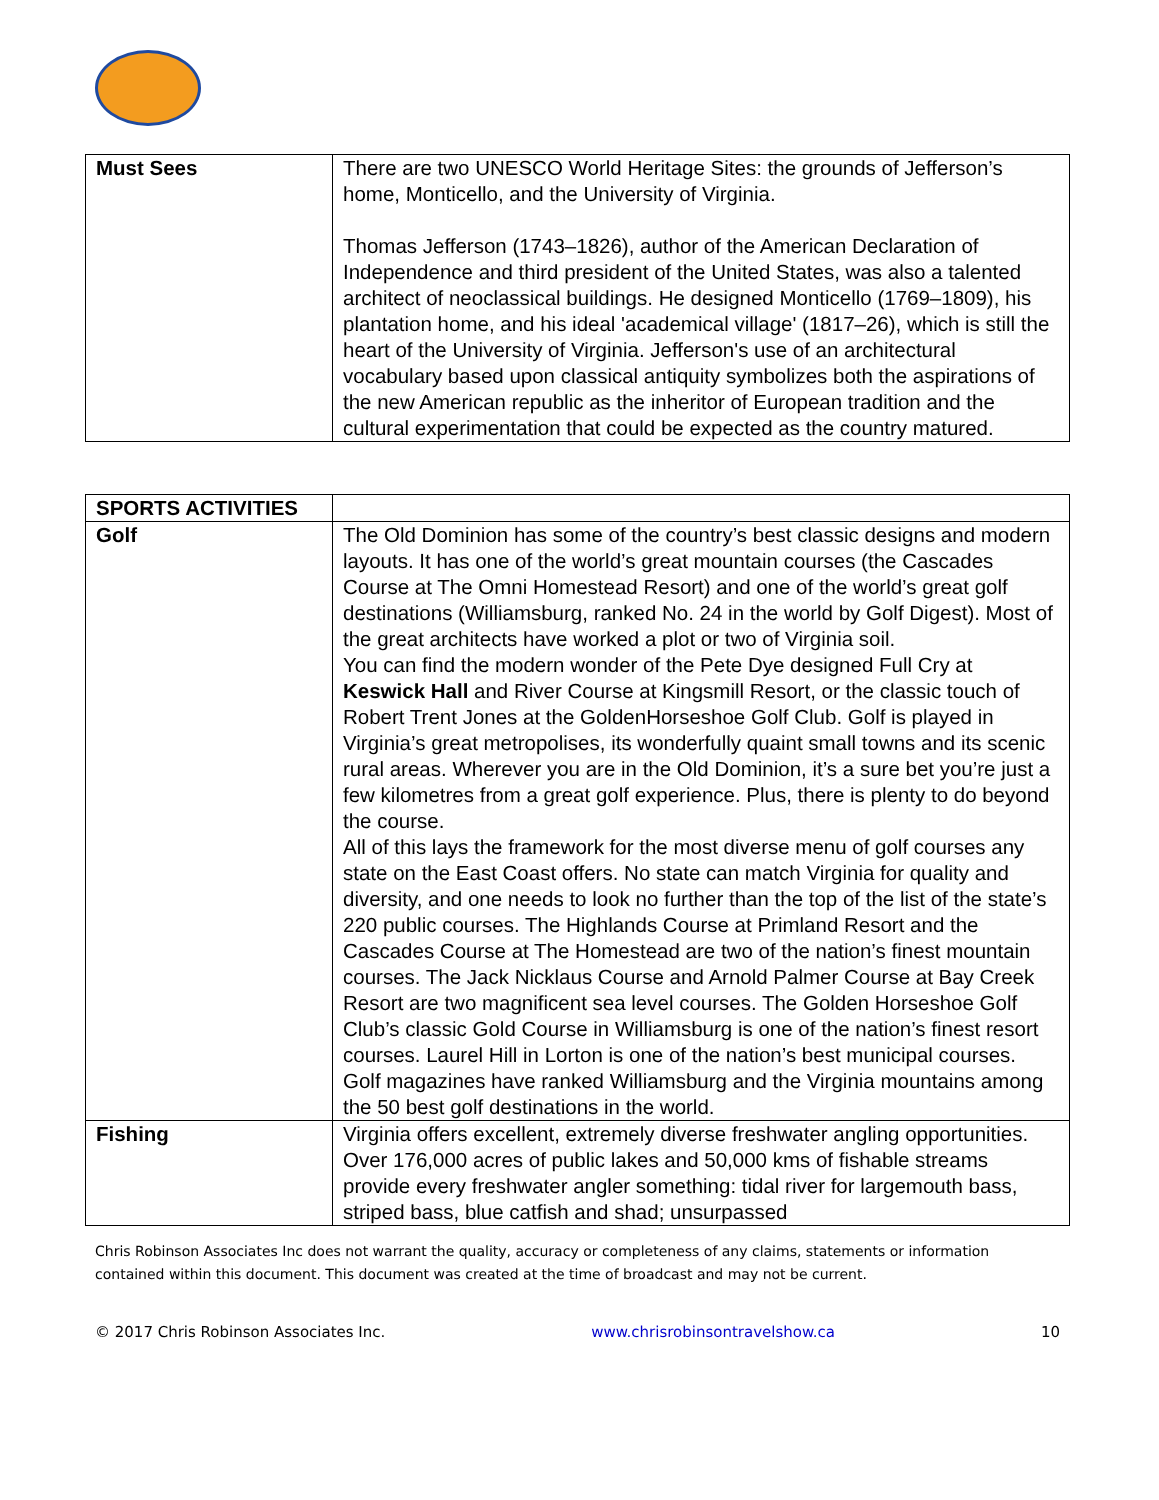| Must Sees | There are two UNESCO World Heritage Sites: the grounds of Jefferson’s home, Monticello, and the University of Virginia. Thomas Jefferson (1743–1826), author of the American Declaration of Independence and third president of the United States, was also a talented architect of neoclassical buildings. He designed Monticello (1769–1809), his plantation home, and his ideal 'academical village' (1817–26), which is still the heart of the University of Virginia. Jefferson's use of an architectural vocabulary based upon classical antiquity symbolizes both the aspirations of the new American republic as the inheritor of European tradition and the cultural experimentation that could be expected as the country matured. |
| SPORTS ACTIVITIES | |
| --- | --- |
| Golf | The Old Dominion has some of the country’s best classic designs and modern layouts. It has one of the world’s great mountain courses (the Cascades Course at The Omni Homestead Resort) and one of the world’s great golf destinations (Williamsburg, ranked No. 24 in the world by Golf Digest). Most of the great architects have worked a plot or two of Virginia soil. You can find the modern wonder of the Pete Dye designed Full Cry at Keswick Hall and River Course at Kingsmill Resort, or the classic touch of Robert Trent Jones at the GoldenHorseshoe Golf Club. Golf is played in Virginia’s great metropolises, its wonderfully quaint small towns and its scenic rural areas. Wherever you are in the Old Dominion, it’s a sure bet you’re just a few kilometres from a great golf experience. Plus, there is plenty to do beyond the course. All of this lays the framework for the most diverse menu of golf courses any state on the East Coast offers. No state can match Virginia for quality and diversity, and one needs to look no further than the top of the list of the state’s 220 public courses. The Highlands Course at Primland Resort and the Cascades Course at The Homestead are two of the nation’s finest mountain courses. The Jack Nicklaus Course and Arnold Palmer Course at Bay Creek Resort are two magnificent sea level courses. The Golden Horseshoe Golf Club’s classic Gold Course in Williamsburg is one of the nation’s finest resort courses. Laurel Hill in Lorton is one of the nation’s best municipal courses. Golf magazines have ranked Williamsburg and the Virginia mountains among the 50 best golf destinations in the world. |
| Fishing | Virginia offers excellent, extremely diverse freshwater angling opportunities. Over 176,000 acres of public lakes and 50,000 kms of fishable streams provide every freshwater angler something: tidal river for largemouth bass, striped bass, blue catfish and shad; unsurpassed |
Chris Robinson Associates Inc does not warrant the quality, accuracy or completeness of any claims, statements or information contained within this document. This document was created at the time of broadcast and may not be current.
© 2017 Chris Robinson Associates Inc. www.chrisrobinsontravelshow.ca 10